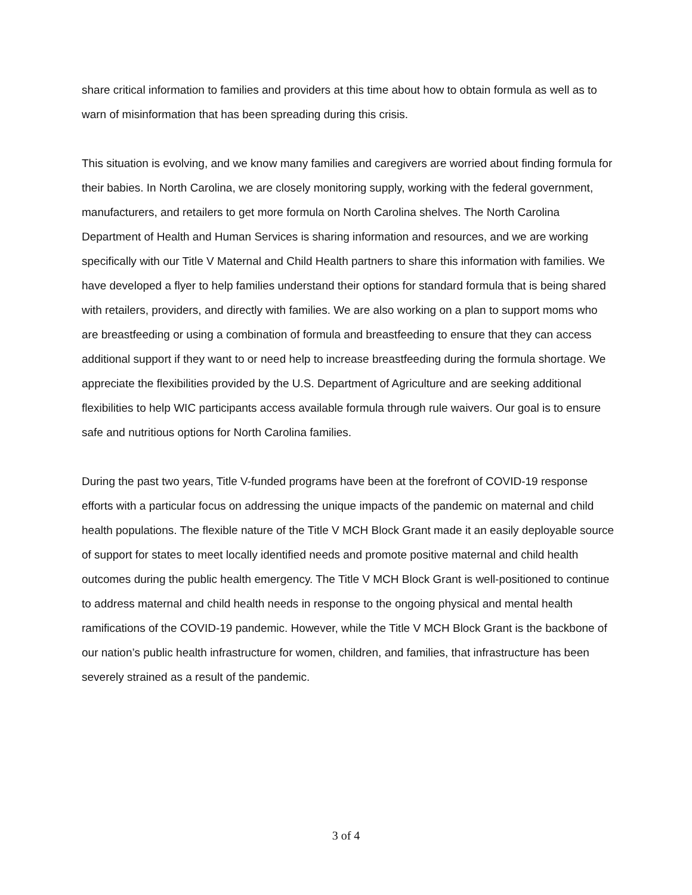share critical information to families and providers at this time about how to obtain formula as well as to warn of misinformation that has been spreading during this crisis.
This situation is evolving, and we know many families and caregivers are worried about finding formula for their babies. In North Carolina, we are closely monitoring supply, working with the federal government, manufacturers, and retailers to get more formula on North Carolina shelves. The North Carolina Department of Health and Human Services is sharing information and resources, and we are working specifically with our Title V Maternal and Child Health partners to share this information with families. We have developed a flyer to help families understand their options for standard formula that is being shared with retailers, providers, and directly with families. We are also working on a plan to support moms who are breastfeeding or using a combination of formula and breastfeeding to ensure that they can access additional support if they want to or need help to increase breastfeeding during the formula shortage. We appreciate the flexibilities provided by the U.S. Department of Agriculture and are seeking additional flexibilities to help WIC participants access available formula through rule waivers. Our goal is to ensure safe and nutritious options for North Carolina families.
During the past two years, Title V-funded programs have been at the forefront of COVID-19 response efforts with a particular focus on addressing the unique impacts of the pandemic on maternal and child health populations. The flexible nature of the Title V MCH Block Grant made it an easily deployable source of support for states to meet locally identified needs and promote positive maternal and child health outcomes during the public health emergency. The Title V MCH Block Grant is well-positioned to continue to address maternal and child health needs in response to the ongoing physical and mental health ramifications of the COVID-19 pandemic. However, while the Title V MCH Block Grant is the backbone of our nation’s public health infrastructure for women, children, and families, that infrastructure has been severely strained as a result of the pandemic.
3 of 4